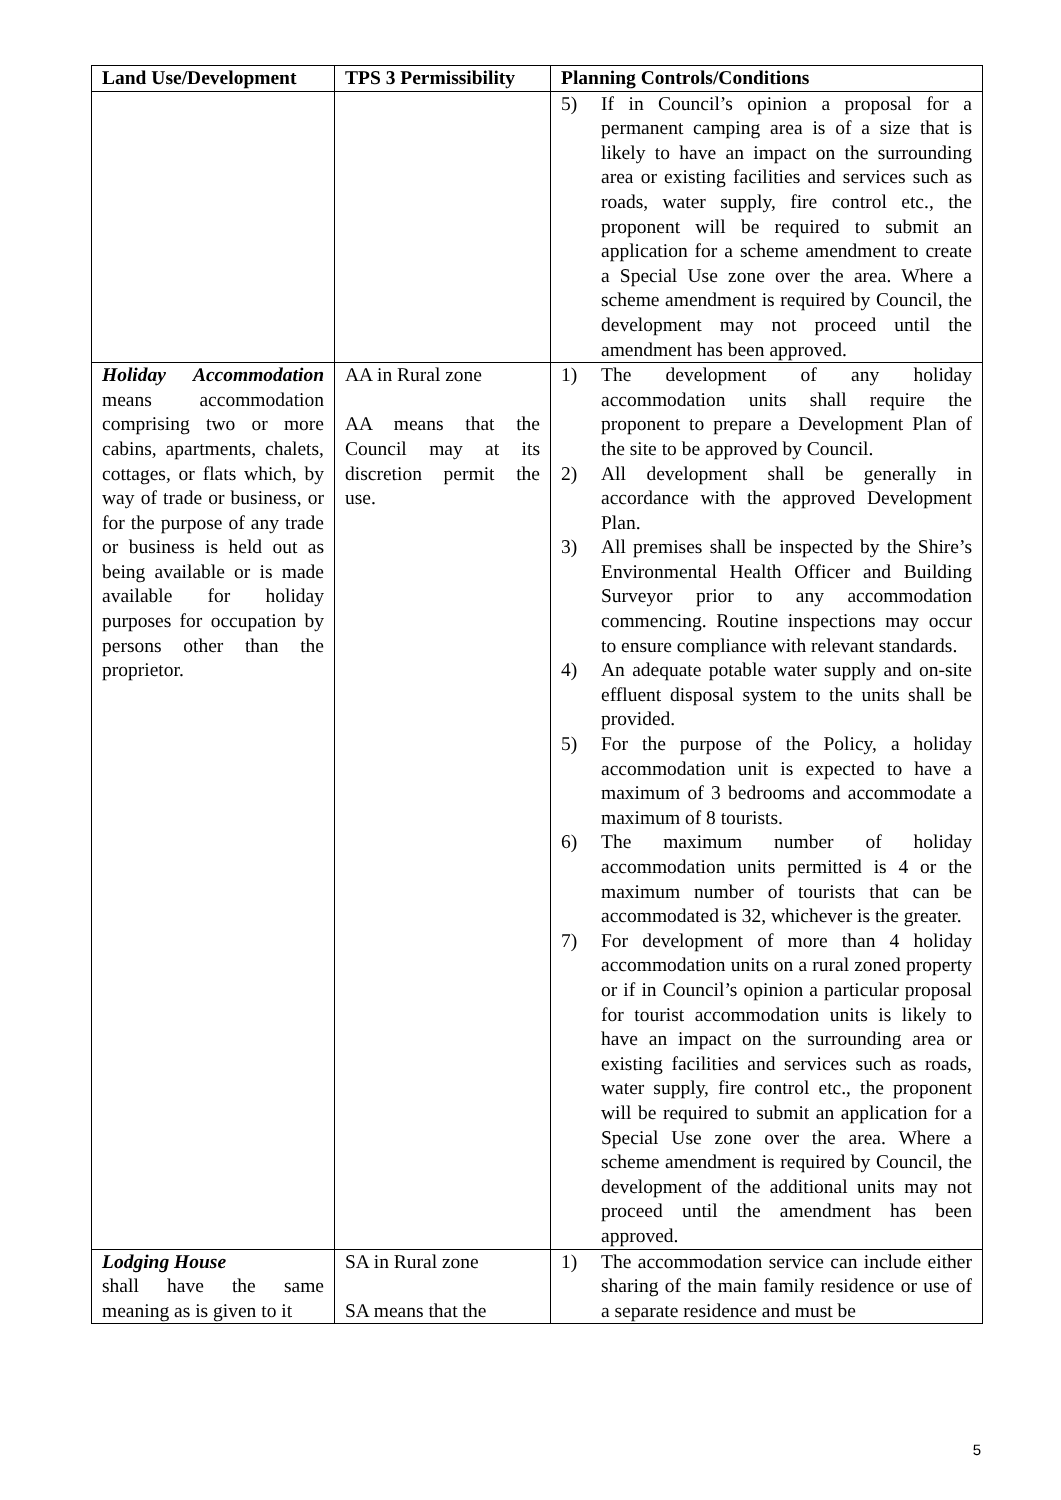| Land Use/Development | TPS 3 Permissibility | Planning Controls/Conditions |
| --- | --- | --- |
| | | 5) If in Council’s opinion a proposal for a permanent camping area is of a size that is likely to have an impact on the surrounding area or existing facilities and services such as roads, water supply, fire control etc., the proponent will be required to submit an application for a scheme amendment to create a Special Use zone over the area. Where a scheme amendment is required by Council, the development may not proceed until the amendment has been approved. |
| Holiday Accommodation means accommodation comprising two or more cabins, apartments, chalets, cottages, or flats which, by way of trade or business, or for the purpose of any trade or business is held out as being available or is made available for holiday purposes for occupation by persons other than the proprietor. | AA in Rural zone AA means that the Council may at its discretion permit the use. | 1) The development of any holiday accommodation units shall require the proponent to prepare a Development Plan of the site to be approved by Council. 2) All development shall be generally in accordance with the approved Development Plan. 3) All premises shall be inspected by the Shire’s Environmental Health Officer and Building Surveyor prior to any accommodation commencing. Routine inspections may occur to ensure compliance with relevant standards. 4) An adequate potable water supply and on-site effluent disposal system to the units shall be provided. 5) For the purpose of the Policy, a holiday accommodation unit is expected to have a maximum of 3 bedrooms and accommodate a maximum of 8 tourists. 6) The maximum number of holiday accommodation units permitted is 4 or the maximum number of tourists that can be accommodated is 32, whichever is the greater. 7) For development of more than 4 holiday accommodation units on a rural zoned property or if in Council’s opinion a particular proposal for tourist accommodation units is likely to have an impact on the surrounding area or existing facilities and services such as roads, water supply, fire control etc., the proponent will be required to submit an application for a Special Use zone over the area. Where a scheme amendment is required by Council, the development of the additional units may not proceed until the amendment has been approved. |
| Lodging House shall have the same meaning as is given to it | SA in Rural zone SA means that the | 1) The accommodation service can include either sharing of the main family residence or use of a separate residence and must be |
5